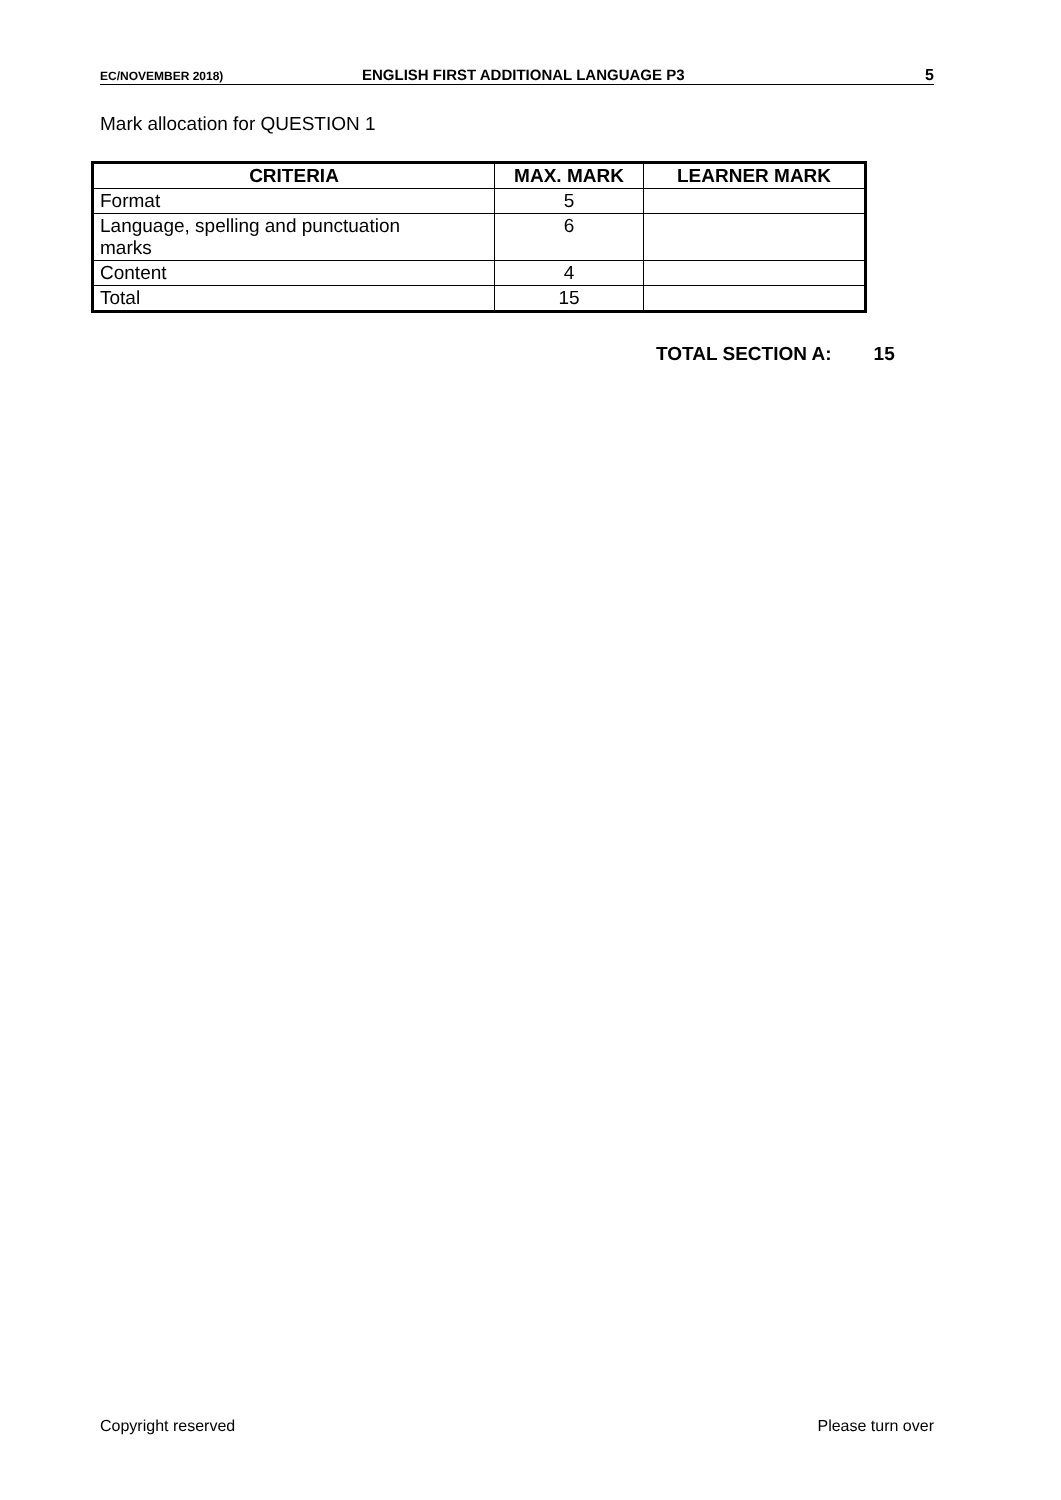EC/NOVEMBER 2018) ENGLISH FIRST ADDITIONAL LANGUAGE P3 5
Mark allocation for QUESTION 1
| CRITERIA | MAX. MARK | LEARNER MARK |
| --- | --- | --- |
| Format | 5 | |
| Language, spelling and punctuation marks | 6 | |
| Content | 4 | |
| Total | 15 | |
TOTAL SECTION A: 15
Copyright reserved Please turn over